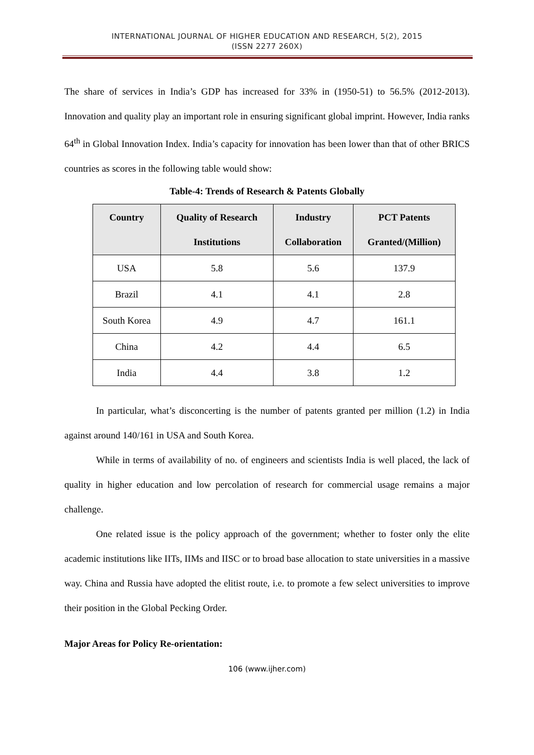INTERNATIONAL JOURNAL OF HIGHER EDUCATION AND RESEARCH, 5(2), 2015
(ISSN 2277 260X)
The share of services in India’s GDP has increased for 33% in (1950-51) to 56.5% (2012-2013). Innovation and quality play an important role in ensuring significant global imprint. However, India ranks 64<sup>th</sup> in Global Innovation Index. India’s capacity for innovation has been lower than that of other BRICS countries as scores in the following table would show:
Table-4: Trends of Research & Patents Globally
| Country | Quality of Research Institutions | Industry Collaboration | PCT Patents Granted/(Million) |
| --- | --- | --- | --- |
| USA | 5.8 | 5.6 | 137.9 |
| Brazil | 4.1 | 4.1 | 2.8 |
| South Korea | 4.9 | 4.7 | 161.1 |
| China | 4.2 | 4.4 | 6.5 |
| India | 4.4 | 3.8 | 1.2 |
In particular, what’s disconcerting is the number of patents granted per million (1.2) in India against around 140/161 in USA and South Korea.
While in terms of availability of no. of engineers and scientists India is well placed, the lack of quality in higher education and low percolation of research for commercial usage remains a major challenge.
One related issue is the policy approach of the government; whether to foster only the elite academic institutions like IITs, IIMs and IISC or to broad base allocation to state universities in a massive way. China and Russia have adopted the elitist route, i.e. to promote a few select universities to improve their position in the Global Pecking Order.
Major Areas for Policy Re-orientation:
106 (www.ijher.com)